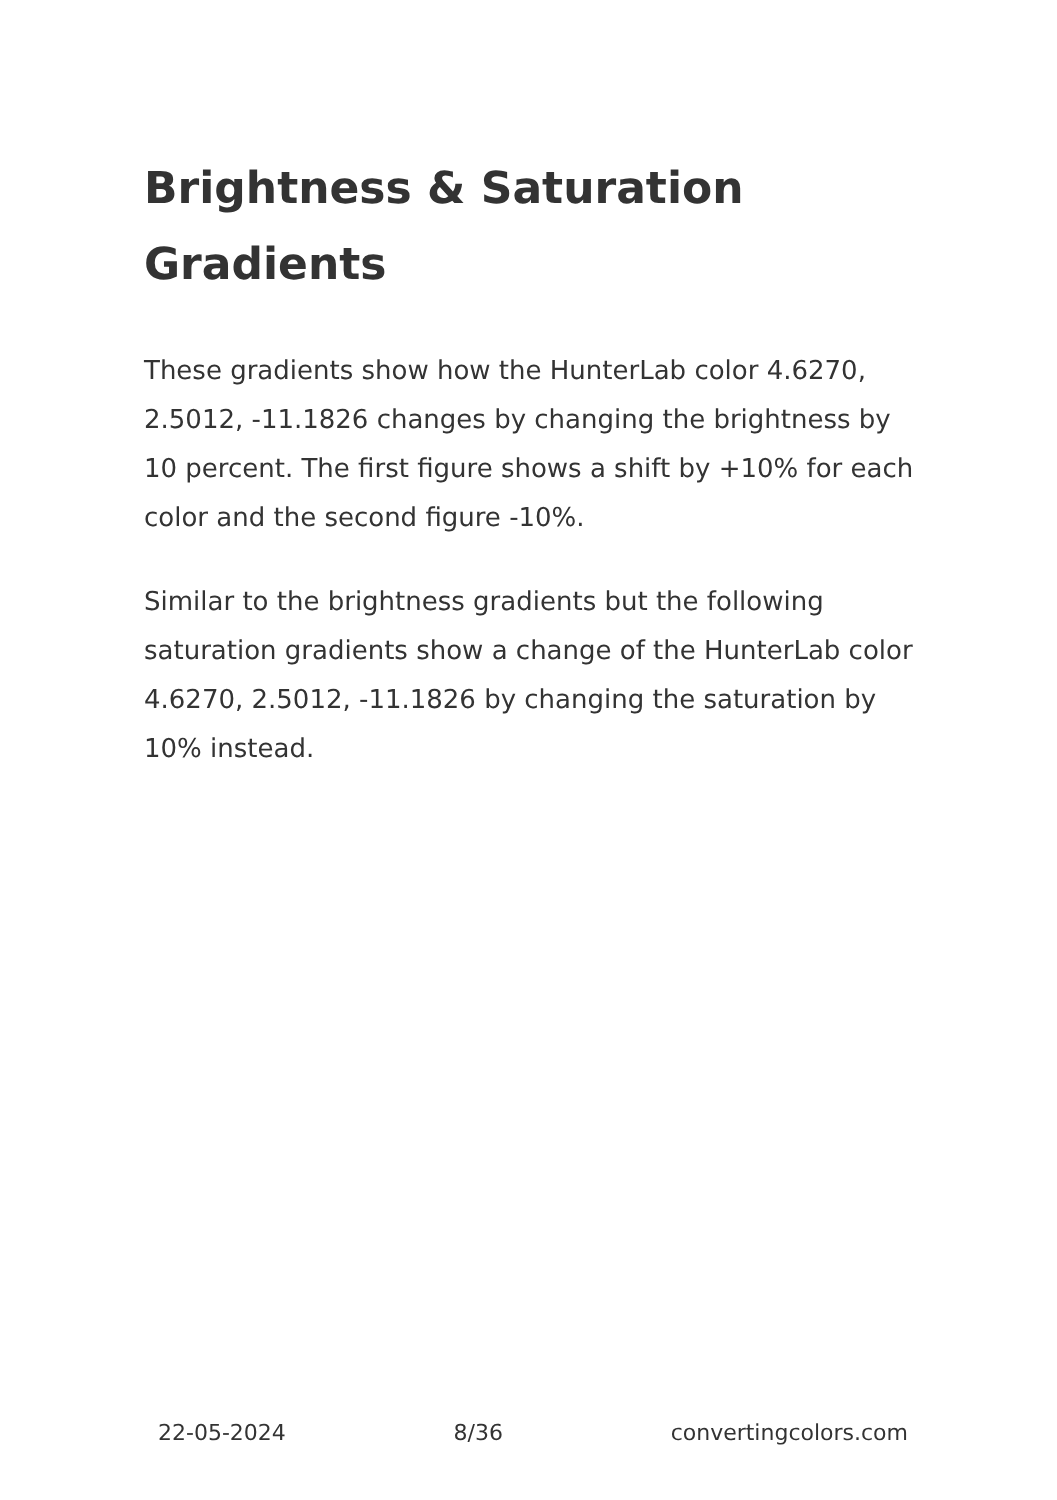Brightness & Saturation Gradients
These gradients show how the HunterLab color 4.6270, 2.5012, -11.1826 changes by changing the brightness by 10 percent. The first figure shows a shift by +10% for each color and the second figure -10%.
Similar to the brightness gradients but the following saturation gradients show a change of the HunterLab color 4.6270, 2.5012, -11.1826 by changing the saturation by 10% instead.
22-05-2024 8/36 convertingcolors.com